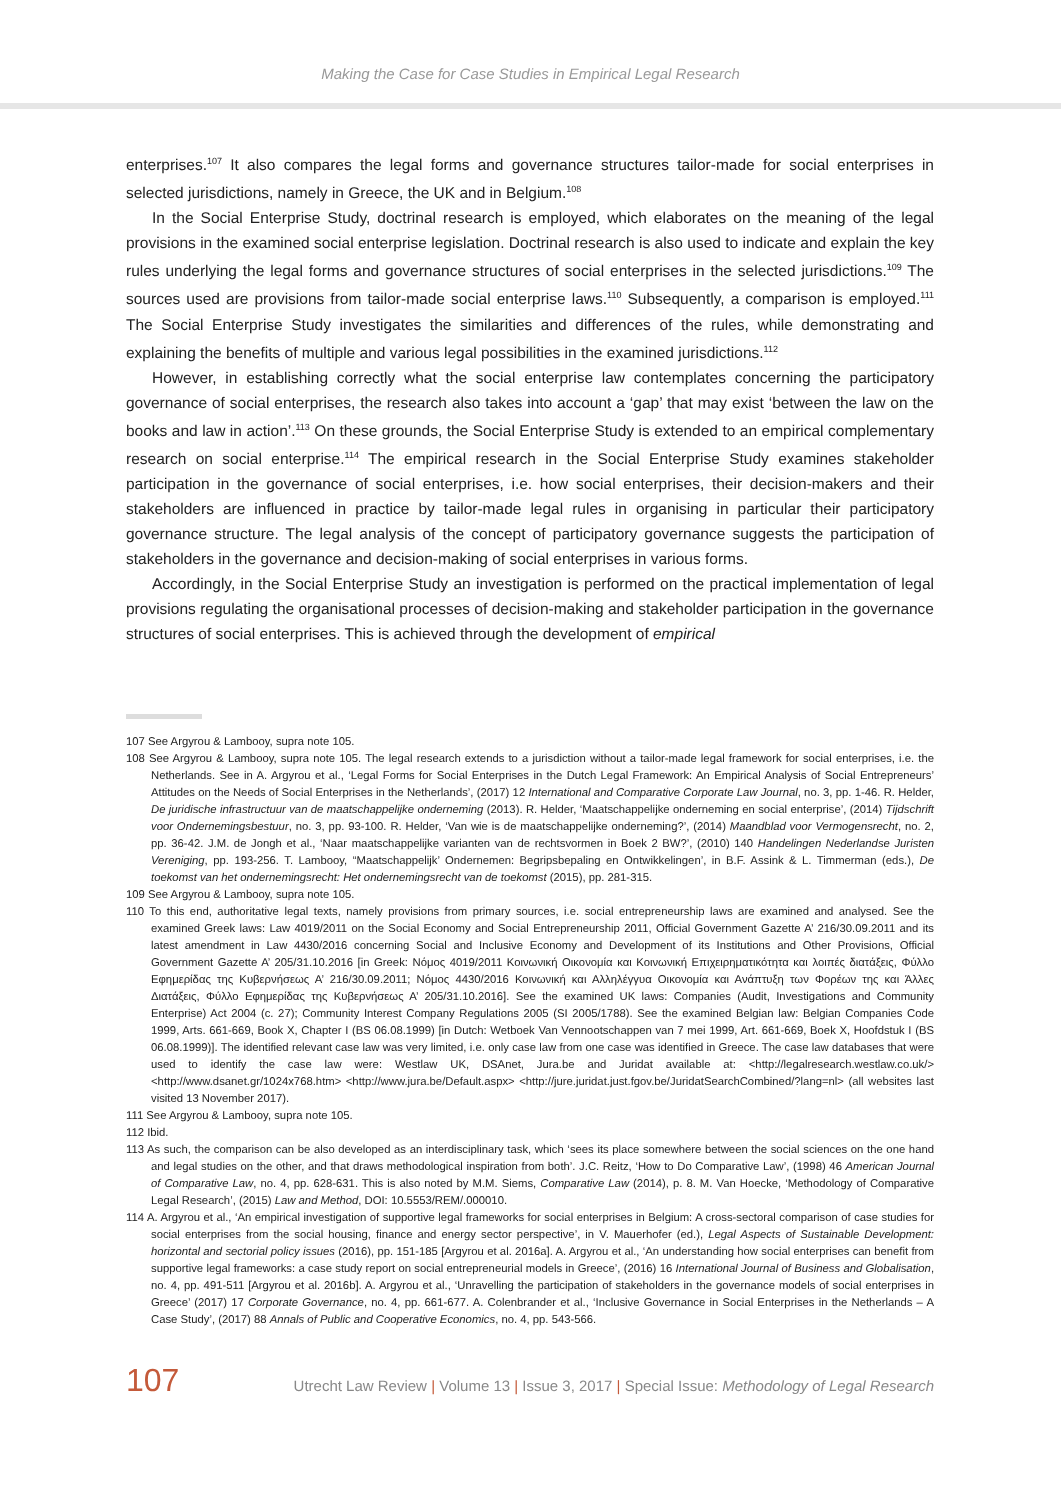Making the Case for Case Studies in Empirical Legal Research
enterprises.<sup>107</sup> It also compares the legal forms and governance structures tailor-made for social enterprises in selected jurisdictions, namely in Greece, the UK and in Belgium.<sup>108</sup>
In the Social Enterprise Study, doctrinal research is employed, which elaborates on the meaning of the legal provisions in the examined social enterprise legislation. Doctrinal research is also used to indicate and explain the key rules underlying the legal forms and governance structures of social enterprises in the selected jurisdictions.<sup>109</sup> The sources used are provisions from tailor-made social enterprise laws.<sup>110</sup> Subsequently, a comparison is employed.<sup>111</sup> The Social Enterprise Study investigates the similarities and differences of the rules, while demonstrating and explaining the benefits of multiple and various legal possibilities in the examined jurisdictions.<sup>112</sup>
However, in establishing correctly what the social enterprise law contemplates concerning the participatory governance of social enterprises, the research also takes into account a ‘gap’ that may exist ‘between the law on the books and law in action’.<sup>113</sup> On these grounds, the Social Enterprise Study is extended to an empirical complementary research on social enterprise.<sup>114</sup> The empirical research in the Social Enterprise Study examines stakeholder participation in the governance of social enterprises, i.e. how social enterprises, their decision-makers and their stakeholders are influenced in practice by tailor-made legal rules in organising in particular their participatory governance structure. The legal analysis of the concept of participatory governance suggests the participation of stakeholders in the governance and decision-making of social enterprises in various forms.
Accordingly, in the Social Enterprise Study an investigation is performed on the practical implementation of legal provisions regulating the organisational processes of decision-making and stakeholder participation in the governance structures of social enterprises. This is achieved through the development of empirical
107 See Argyrou & Lambooy, supra note 105.
108 See Argyrou & Lambooy, supra note 105. The legal research extends to a jurisdiction without a tailor-made legal framework for social enterprises, i.e. the Netherlands. See in A. Argyrou et al., ‘Legal Forms for Social Enterprises in the Dutch Legal Framework: An Empirical Analysis of Social Entrepreneurs’ Attitudes on the Needs of Social Enterprises in the Netherlands’, (2017) 12 International and Comparative Corporate Law Journal, no. 3, pp. 1-46. R. Helder, De juridische infrastructuur van de maatschappelijke onderneming (2013). R. Helder, ‘Maatschappelijke onderneming en social enterprise’, (2014) Tijdschrift voor Ondernemingsbestuur, no. 3, pp. 93-100. R. Helder, ‘Van wie is de maatschappelijke onderneming?’, (2014) Maandblad voor Vermogensrecht, no. 2, pp. 36-42. J.M. de Jongh et al., ‘Naar maatschappelijke varianten van de rechtsvormen in Boek 2 BW?’, (2010) 140 Handelingen Nederlandse Juristen Vereniging, pp. 193-256. T. Lambooy, “Maatschappelijk’ Ondernemen: Begripsbepaling en Ontwikkelingen’, in B.F. Assink & L. Timmerman (eds.), De toekomst van het ondernemingsrecht: Het ondernemingsrecht van de toekomst (2015), pp. 281-315.
109 See Argyrou & Lambooy, supra note 105.
110 To this end, authoritative legal texts, namely provisions from primary sources, i.e. social entrepreneurship laws are examined and analysed. See the examined Greek laws: Law 4019/2011 on the Social Economy and Social Entrepreneurship 2011, Official Government Gazette A’ 216/30.09.2011 and its latest amendment in Law 4430/2016 concerning Social and Inclusive Economy and Development of its Institutions and Other Provisions, Official Government Gazette A’ 205/31.10.2016 [in Greek: Νόμος 4019/2011 Κοινωνική Οικονομία και Κοινωνική Επιχειρηματικότητα και λοιπές διατάξεις, Φύλλο Εφημερίδας της Κυβερνήσεως Α’ 216/30.09.2011; Νόμος 4430/2016 Κοινωνική και Αλληλέγγυα Οικονομία και Ανάπτυξη των Φορέων της και Άλλες Διατάξεις, Φύλλο Εφημερίδας της Κυβερνήσεως Α’ 205/31.10.2016]. See the examined UK laws: Companies (Audit, Investigations and Community Enterprise) Act 2004 (c. 27); Community Interest Company Regulations 2005 (SI 2005/1788). See the examined Belgian law: Belgian Companies Code 1999, Arts. 661-669, Book X, Chapter I (BS 06.08.1999) [in Dutch: Wetboek Van Vennootschappen van 7 mei 1999, Art. 661-669, Boek X, Hoofdstuk I (BS 06.08.1999)]. The identified relevant case law was very limited, i.e. only case law from one case was identified in Greece. The case law databases that were used to identify the case law were: Westlaw UK, DSAnet, Jura.be and Juridat available at: <http://legalresearch.westlaw.co.uk/> <http://www.dsanet.gr/1024x768.htm> <http://www.jura.be/Default.aspx> <http://jure.juridat.just.fgov.be/JuridatSearchCombined/?lang=nl> (all websites last visited 13 November 2017).
111 See Argyrou & Lambooy, supra note 105.
112 Ibid.
113 As such, the comparison can be also developed as an interdisciplinary task, which ‘sees its place somewhere between the social sciences on the one hand and legal studies on the other, and that draws methodological inspiration from both’. J.C. Reitz, ‘How to Do Comparative Law’, (1998) 46 American Journal of Comparative Law, no. 4, pp. 628-631. This is also noted by M.M. Siems, Comparative Law (2014), p. 8. M. Van Hoecke, ‘Methodology of Comparative Legal Research’, (2015) Law and Method, DOI: 10.5553/REM/.000010.
114 A. Argyrou et al., ‘An empirical investigation of supportive legal frameworks for social enterprises in Belgium: A cross-sectoral comparison of case studies for social enterprises from the social housing, finance and energy sector perspective’, in V. Mauerhofer (ed.), Legal Aspects of Sustainable Development: horizontal and sectorial policy issues (2016), pp. 151-185 [Argyrou et al. 2016a]. A. Argyrou et al., ‘An understanding how social enterprises can benefit from supportive legal frameworks: a case study report on social entrepreneurial models in Greece’, (2016) 16 International Journal of Business and Globalisation, no. 4, pp. 491-511 [Argyrou et al. 2016b]. A. Argyrou et al., ‘Unravelling the participation of stakeholders in the governance models of social enterprises in Greece’ (2017) 17 Corporate Governance, no. 4, pp. 661-677. A. Colenbrander et al., ‘Inclusive Governance in Social Enterprises in the Netherlands – A Case Study’, (2017) 88 Annals of Public and Cooperative Economics, no. 4, pp. 543-566.
107
Utrecht Law Review | Volume 13 | Issue 3, 2017 | Special Issue: Methodology of Legal Research